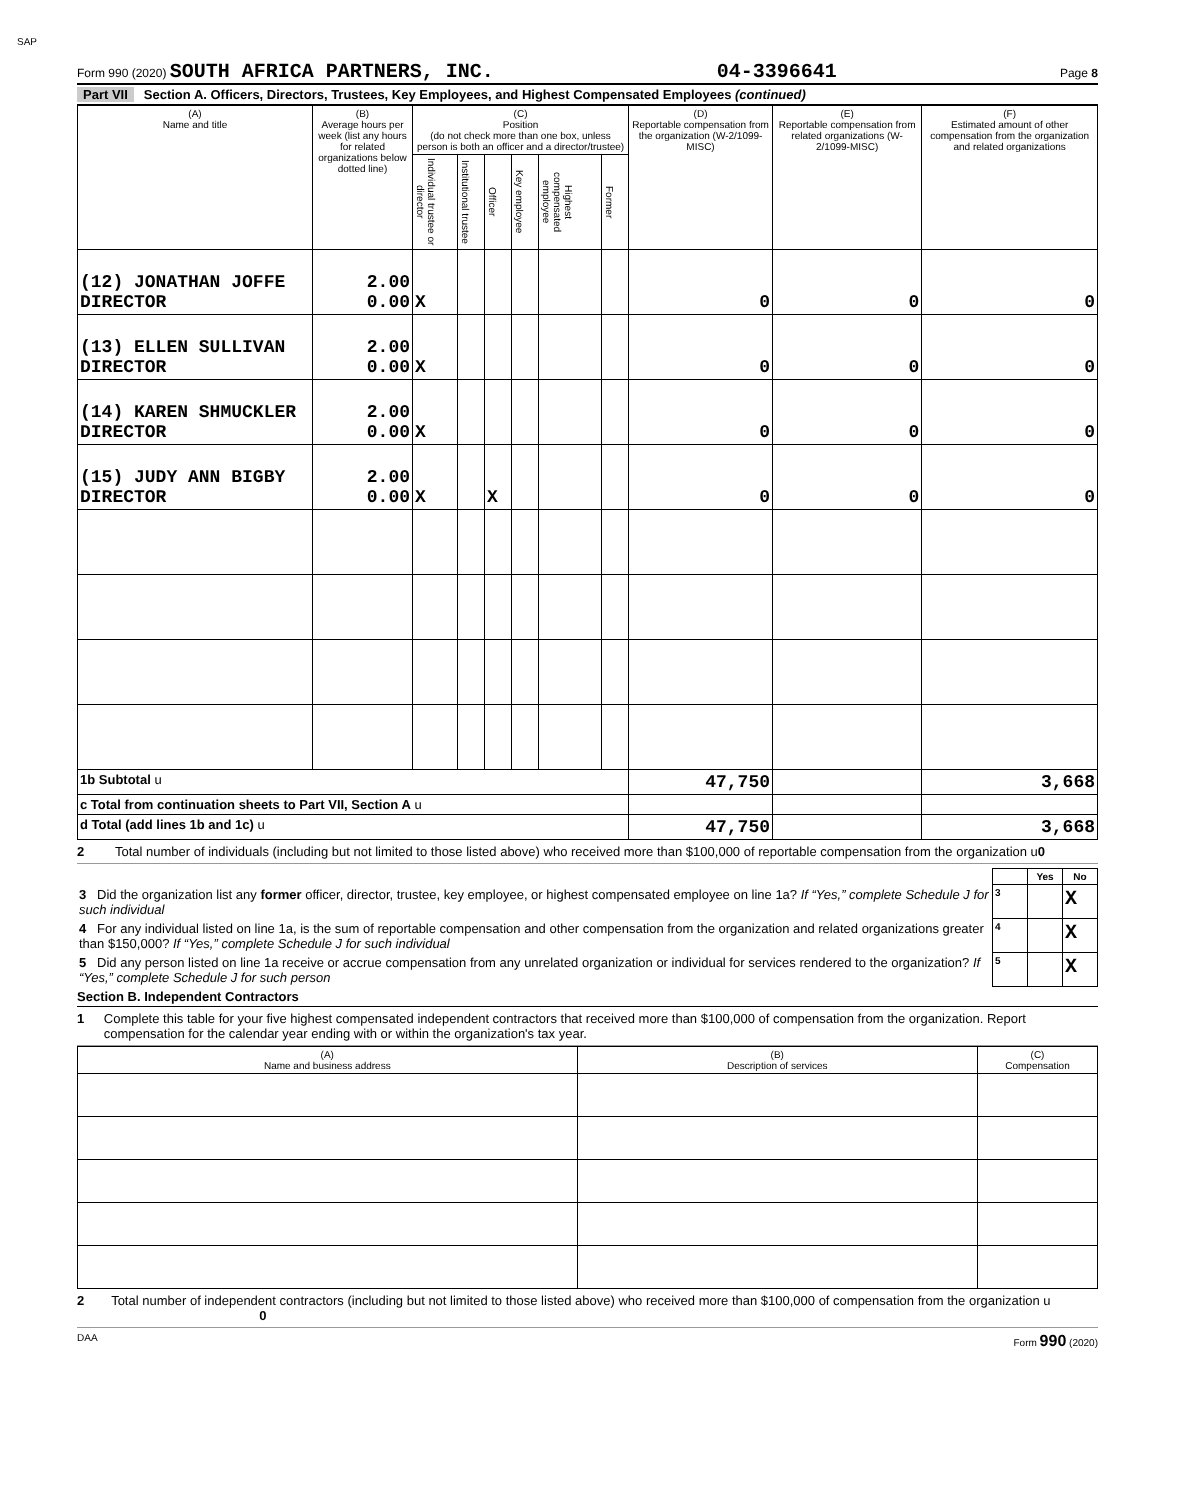SAP
Form 990 (2020) SOUTH AFRICA PARTNERS, INC. 04-3396641 Page 8
Part VII Section A. Officers, Directors, Trustees, Key Employees, and Highest Compensated Employees (continued)
| (A) Name and title | (B) Average hours per week (list any hours for related organizations below dotted line) | (C) Position (do not check more than one box, unless person is both an officer and a director/trustee) | | | | | | (D) Reportable compensation from the organization (W-2/1099-MISC) | (E) Reportable compensation from related organizations (W-2/1099-MISC) | (F) Estimated amount of other compensation from the organization and related organizations |
| --- | --- | --- | --- | --- | --- | --- | --- | --- | --- | --- |
| | | Individual trustee or director | Institutional trustee | Officer | Key employee | Highest compensated employee | Former | | | |
| (12) JONATHAN JOFFE DIRECTOR | 2.00 0.00 | X | | | | | | 0 | 0 | 0 |
| (13) ELLEN SULLIVAN DIRECTOR | 2.00 0.00 | X | | | | | | 0 | 0 | 0 |
| (14) KAREN SHMUCKLER DIRECTOR | 2.00 0.00 | X | | | | | | 0 | 0 | 0 |
| (15) JUDY ANN BIGBY DIRECTOR | 2.00 0.00 | X | | X | | | | 0 | 0 | 0 |
| 1b Subtotal u | | | | | | | | 47,750 | | 3,668 |
| c Total from continuation sheets to Part VII, Section A u | | | | | | | | | | |
| d Total (add lines 1b and 1c) u | | | | | | | | 47,750 | | 3,668 |
2 Total number of individuals (including but not limited to those listed above) who received more than $100,000 of reportable compensation from the organization u0
| | | Yes | No |
| 3 Did the organization list any former officer, director, trustee, key employee, or highest compensated employee on line 1a? If “Yes,” complete Schedule J for such individual | 3 | | X |
| 4 For any individual listed on line 1a, is the sum of reportable compensation and other compensation from the organization and related organizations greater than $150,000? If “Yes,” complete Schedule J for such individual | 4 | | X |
| 5 Did any person listed on line 1a receive or accrue compensation from any unrelated organization or individual for services rendered to the organization? If “Yes,” complete Schedule J for such person | 5 | | X |
Section B. Independent Contractors
1 Complete this table for your five highest compensated independent contractors that received more than $100,000 of compensation from the organization. Report compensation for the calendar year ending with or within the organization's tax year.
| (A) Name and business address | (B) Description of services | (C) Compensation |
| --- | --- | --- |
2 Total number of independent contractors (including but not limited to those listed above) who received more than $100,000 of compensation from the organization u 0
DAA Form 990 (2020)